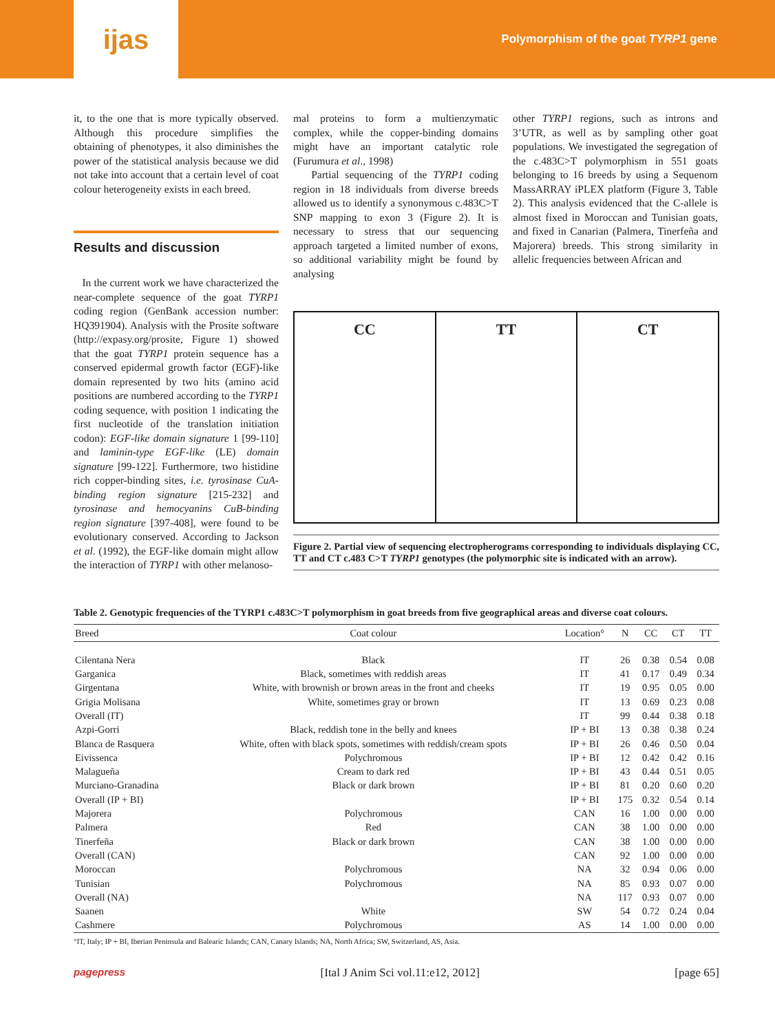ijas
Polymorphism of the goat TYRP1 gene
it, to the one that is more typically observed. Although this procedure simplifies the obtaining of phenotypes, it also diminishes the power of the statistical analysis because we did not take into account that a certain level of coat colour heterogeneity exists in each breed.
Results and discussion
In the current work we have characterized the near-complete sequence of the goat TYRP1 coding region (GenBank accession number: HQ391904). Analysis with the Prosite software (http://expasy.org/prosite, Figure 1) showed that the goat TYRP1 protein sequence has a conserved epidermal growth factor (EGF)-like domain represented by two hits (amino acid positions are numbered according to the TYRP1 coding sequence, with position 1 indicating the first nucleotide of the translation initiation codon): EGF-like domain signature 1 [99-110] and laminin-type EGF-like (LE) domain signature [99-122]. Furthermore, two histidine rich copper-binding sites, i.e. tyrosinase CuA-binding region signature [215-232] and tyrosinase and hemocyanins CuB-binding region signature [397-408], were found to be evolutionary conserved. According to Jackson et al. (1992), the EGF-like domain might allow the interaction of TYRP1 with other melanoso-
mal proteins to form a multienzymatic complex, while the copper-binding domains might have an important catalytic role (Furumura et al., 1998)
Partial sequencing of the TYRP1 coding region in 18 individuals from diverse breeds allowed us to identify a synonymous c.483C>T SNP mapping to exon 3 (Figure 2). It is necessary to stress that our sequencing approach targeted a limited number of exons, so additional variability might be found by analysing
other TYRP1 regions, such as introns and 3’UTR, as well as by sampling other goat populations. We investigated the segregation of the c.483C>T polymorphism in 551 goats belonging to 16 breeds by using a Sequenom MassARRAY iPLEX platform (Figure 3, Table 2). This analysis evidenced that the C-allele is almost fixed in Moroccan and Tunisian goats, and fixed in Canarian (Palmera, Tinerfeña and Majorera) breeds. This strong similarity in allelic frequencies between African and
CC TT CT
Figure 2. Partial view of sequencing electropherograms corresponding to individuals displaying CC, TT and CT c.483 C>T TYRP1 genotypes (the polymorphic site is indicated with an arrow).
Table 2. Genotypic frequencies of the TYRP1 c.483C>T polymorphism in goat breeds from five geographical areas and diverse coat colours.
| Breed | Coat colour | Location° | N | CC | CT | TT |
| --- | --- | --- | --- | --- | --- | --- |
| Cilentana Nera | Black | IT | 26 | 0.38 | 0.54 | 0.08 |
| Garganica | Black, sometimes with reddish areas | IT | 41 | 0.17 | 0.49 | 0.34 |
| Girgentana | White, with brownish or brown areas in the front and cheeks | IT | 19 | 0.95 | 0.05 | 0.00 |
| Grigia Molisana | White, sometimes gray or brown | IT | 13 | 0.69 | 0.23 | 0.08 |
| Overall (IT) | | IT | 99 | 0.44 | 0.38 | 0.18 |
| Azpi-Gorri | Black, reddish tone in the belly and knees | IP + BI | 13 | 0.38 | 0.38 | 0.24 |
| Blanca de Rasquera | White, often with black spots, sometimes with reddish/cream spots | IP + BI | 26 | 0.46 | 0.50 | 0.04 |
| Eivissenca | Polychromous | IP + BI | 12 | 0.42 | 0.42 | 0.16 |
| Malagueña | Cream to dark red | IP + BI | 43 | 0.44 | 0.51 | 0.05 |
| Murciano-Granadina | Black or dark brown | IP + BI | 81 | 0.20 | 0.60 | 0.20 |
| Overall (IP + BI) | | IP + BI | 175 | 0.32 | 0.54 | 0.14 |
| Majorera | Polychromous | CAN | 16 | 1.00 | 0.00 | 0.00 |
| Palmera | Red | CAN | 38 | 1.00 | 0.00 | 0.00 |
| Tinerfeña | Black or dark brown | CAN | 38 | 1.00 | 0.00 | 0.00 |
| Overall (CAN) | | CAN | 92 | 1.00 | 0.00 | 0.00 |
| Moroccan | Polychromous | NA | 32 | 0.94 | 0.06 | 0.00 |
| Tunisian | Polychromous | NA | 85 | 0.93 | 0.07 | 0.00 |
| Overall (NA) | | NA | 117 | 0.93 | 0.07 | 0.00 |
| Saanen | White | SW | 54 | 0.72 | 0.24 | 0.04 |
| Cashmere | Polychromous | AS | 14 | 1.00 | 0.00 | 0.00 |
°IT, Italy; IP + BI, Iberian Peninsula and Balearic Islands; CAN, Canary Islands; NA, North Africa; SW, Switzerland, AS, Asia.
pagepress [Ital J Anim Sci vol.11:e12, 2012] [page 65]